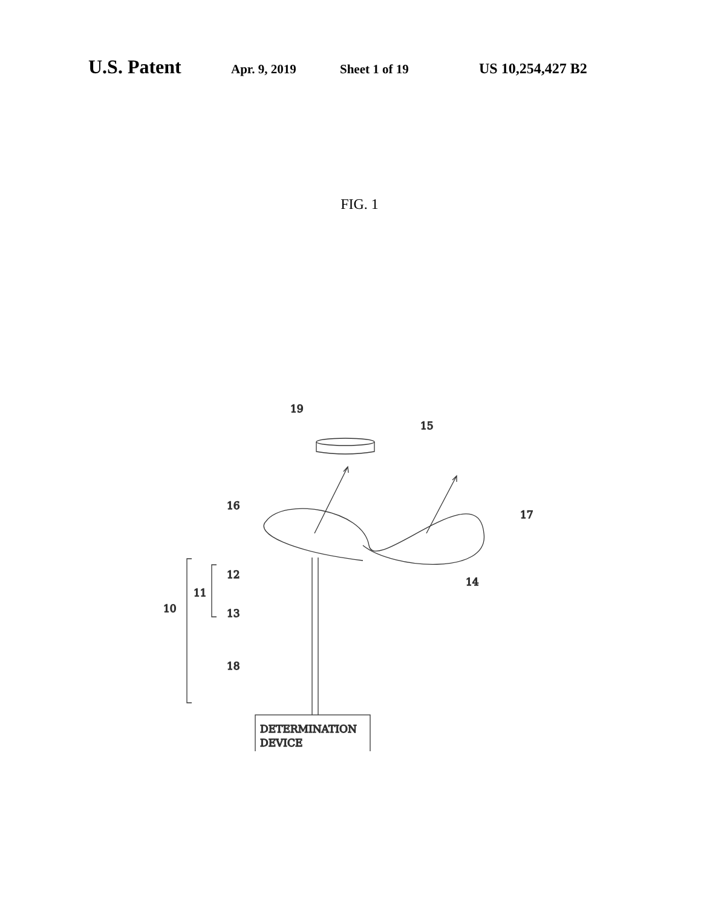U.S. Patent Apr. 9, 2019 Sheet 1 of 19 US 10,254,427 B2
FIG. 1
19
15
16
17
12
14
11
10
13
18
DETERMINATION
DEVICE